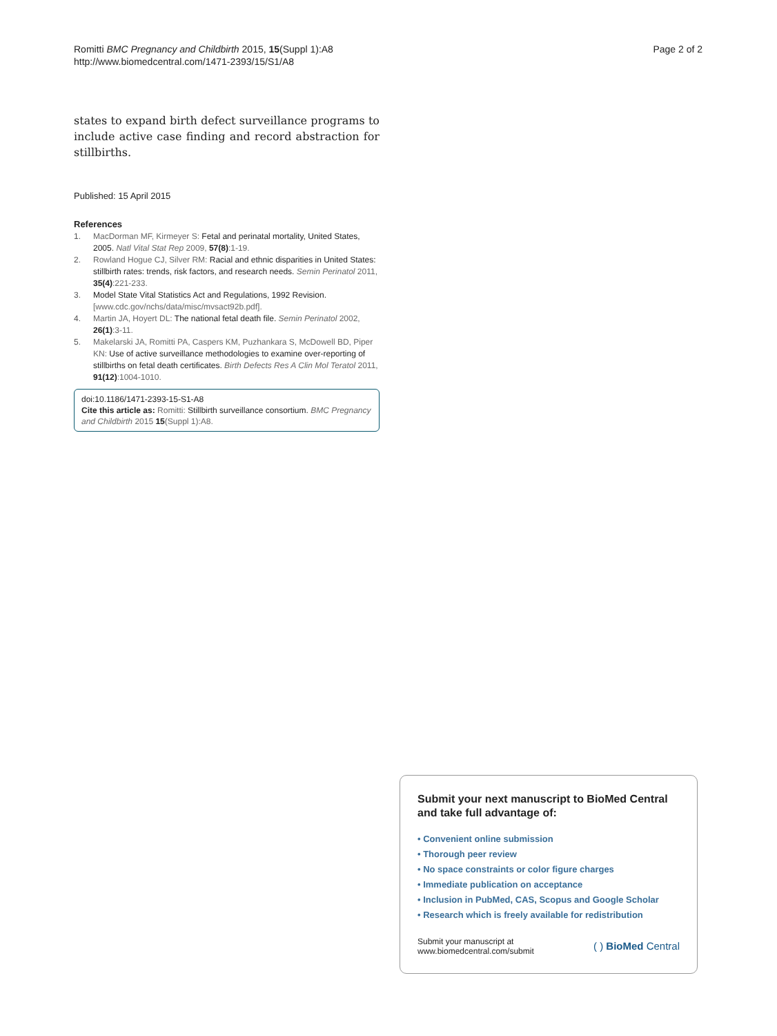Romitti BMC Pregnancy and Childbirth 2015, 15(Suppl 1):A8
http://www.biomedcentral.com/1471-2393/15/S1/A8
Page 2 of 2
states to expand birth defect surveillance programs to include active case finding and record abstraction for stillbirths.
Published: 15 April 2015
References
1. MacDorman MF, Kirmeyer S: Fetal and perinatal mortality, United States, 2005. Natl Vital Stat Rep 2009, 57(8):1-19.
2. Rowland Hogue CJ, Silver RM: Racial and ethnic disparities in United States: stillbirth rates: trends, risk factors, and research needs. Semin Perinatol 2011, 35(4):221-233.
3. Model State Vital Statistics Act and Regulations, 1992 Revision. [www.cdc.gov/nchs/data/misc/mvsact92b.pdf].
4. Martin JA, Hoyert DL: The national fetal death file. Semin Perinatol 2002, 26(1):3-11.
5. Makelarski JA, Romitti PA, Caspers KM, Puzhankara S, McDowell BD, Piper KN: Use of active surveillance methodologies to examine over-reporting of stillbirths on fetal death certificates. Birth Defects Res A Clin Mol Teratol 2011, 91(12):1004-1010.
doi:10.1186/1471-2393-15-S1-A8
Cite this article as: Romitti: Stillbirth surveillance consortium. BMC Pregnancy and Childbirth 2015 15(Suppl 1):A8.
Submit your next manuscript to BioMed Central and take full advantage of:
• Convenient online submission
• Thorough peer review
• No space constraints or color figure charges
• Immediate publication on acceptance
• Inclusion in PubMed, CAS, Scopus and Google Scholar
• Research which is freely available for redistribution
Submit your manuscript at
www.biomedcentral.com/submit
( ) BioMed Central